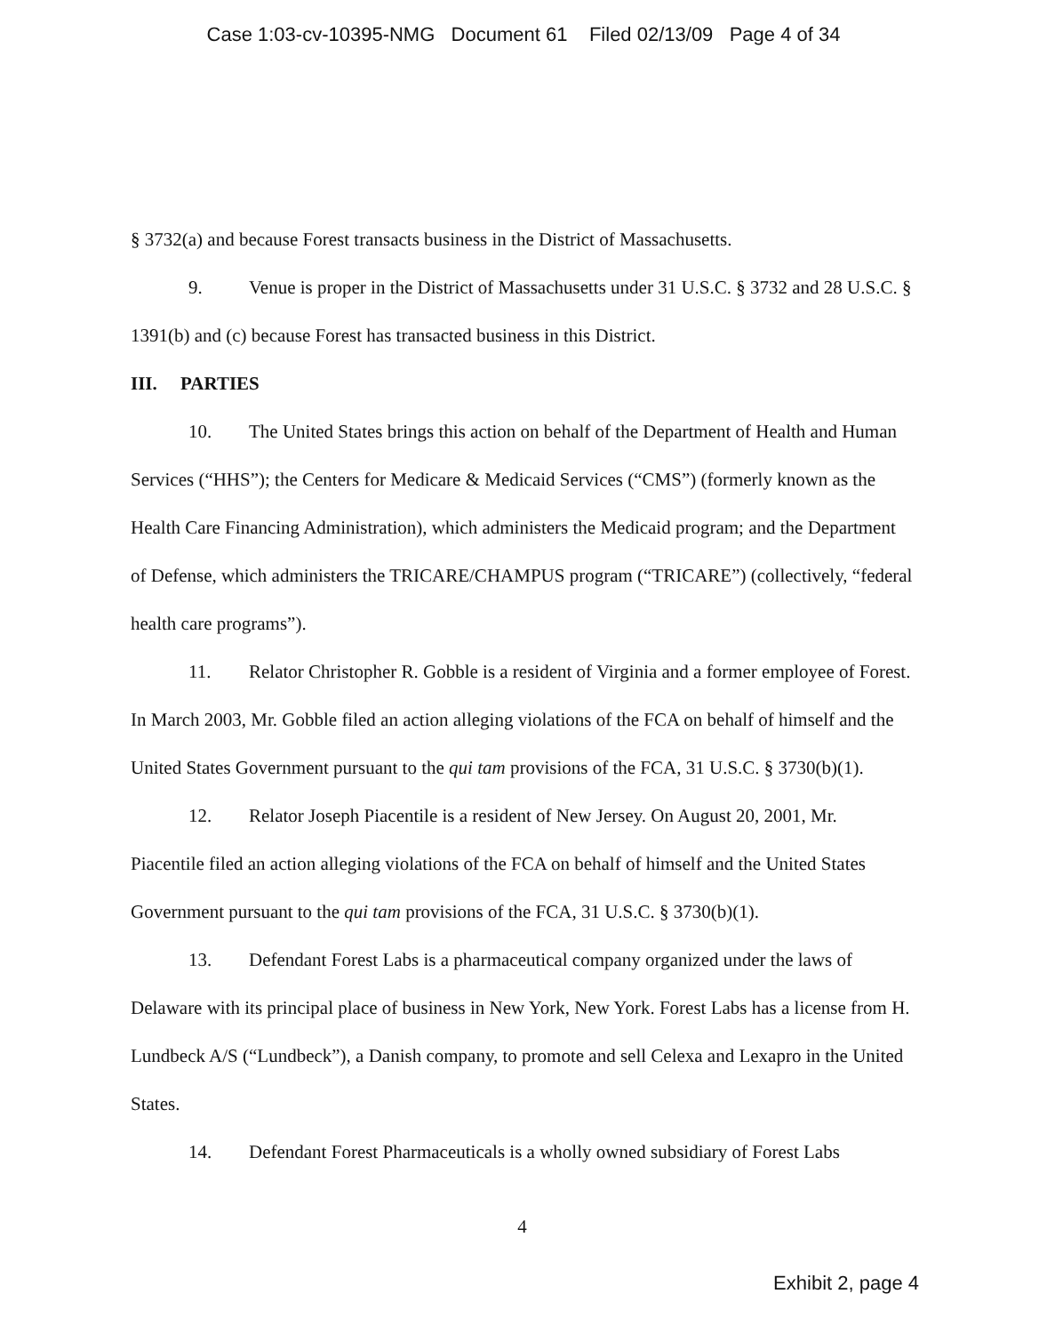Case 1:03-cv-10395-NMG Document 61 Filed 02/13/09 Page 4 of 34
§ 3732(a) and because Forest transacts business in the District of Massachusetts.
9. Venue is proper in the District of Massachusetts under 31 U.S.C. § 3732 and 28 U.S.C. § 1391(b) and (c) because Forest has transacted business in this District.
III. PARTIES
10. The United States brings this action on behalf of the Department of Health and Human Services (“HHS”); the Centers for Medicare & Medicaid Services (“CMS”) (formerly known as the Health Care Financing Administration), which administers the Medicaid program; and the Department of Defense, which administers the TRICARE/CHAMPUS program (“TRICARE”) (collectively, “federal health care programs”).
11. Relator Christopher R. Gobble is a resident of Virginia and a former employee of Forest. In March 2003, Mr. Gobble filed an action alleging violations of the FCA on behalf of himself and the United States Government pursuant to the qui tam provisions of the FCA, 31 U.S.C. § 3730(b)(1).
12. Relator Joseph Piacentile is a resident of New Jersey. On August 20, 2001, Mr. Piacentile filed an action alleging violations of the FCA on behalf of himself and the United States Government pursuant to the qui tam provisions of the FCA, 31 U.S.C. § 3730(b)(1).
13. Defendant Forest Labs is a pharmaceutical company organized under the laws of Delaware with its principal place of business in New York, New York. Forest Labs has a license from H. Lundbeck A/S (“Lundbeck”), a Danish company, to promote and sell Celexa and Lexapro in the United States.
14. Defendant Forest Pharmaceuticals is a wholly owned subsidiary of Forest Labs
4
Exhibit 2, page 4